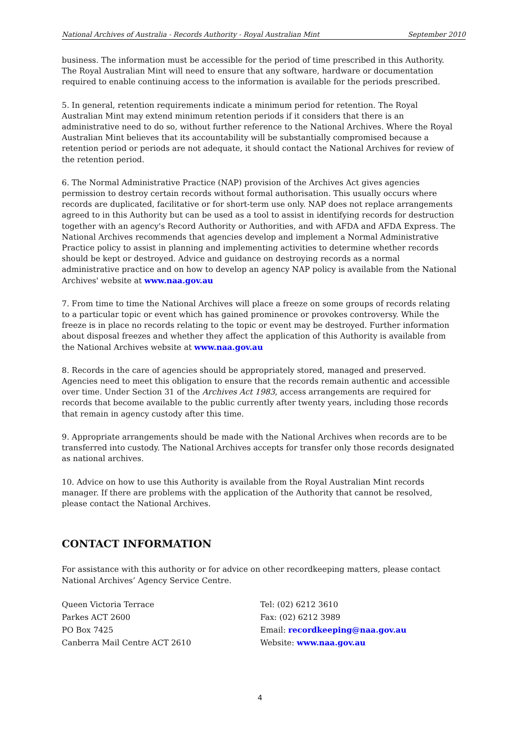National Archives of Australia - Records Authority - Royal Australian Mint September 2010
business. The information must be accessible for the period of time prescribed in this Authority. The Royal Australian Mint will need to ensure that any software, hardware or documentation required to enable continuing access to the information is available for the periods prescribed.
5. In general, retention requirements indicate a minimum period for retention. The Royal Australian Mint may extend minimum retention periods if it considers that there is an administrative need to do so, without further reference to the National Archives. Where the Royal Australian Mint believes that its accountability will be substantially compromised because a retention period or periods are not adequate, it should contact the National Archives for review of the retention period.
6. The Normal Administrative Practice (NAP) provision of the Archives Act gives agencies permission to destroy certain records without formal authorisation. This usually occurs where records are duplicated, facilitative or for short-term use only. NAP does not replace arrangements agreed to in this Authority but can be used as a tool to assist in identifying records for destruction together with an agency's Record Authority or Authorities, and with AFDA and AFDA Express. The National Archives recommends that agencies develop and implement a Normal Administrative Practice policy to assist in planning and implementing activities to determine whether records should be kept or destroyed. Advice and guidance on destroying records as a normal administrative practice and on how to develop an agency NAP policy is available from the National Archives' website at www.naa.gov.au
7. From time to time the National Archives will place a freeze on some groups of records relating to a particular topic or event which has gained prominence or provokes controversy. While the freeze is in place no records relating to the topic or event may be destroyed. Further information about disposal freezes and whether they affect the application of this Authority is available from the National Archives website at www.naa.gov.au
8. Records in the care of agencies should be appropriately stored, managed and preserved. Agencies need to meet this obligation to ensure that the records remain authentic and accessible over time. Under Section 31 of the Archives Act 1983, access arrangements are required for records that become available to the public currently after twenty years, including those records that remain in agency custody after this time.
9. Appropriate arrangements should be made with the National Archives when records are to be transferred into custody. The National Archives accepts for transfer only those records designated as national archives.
10. Advice on how to use this Authority is available from the Royal Australian Mint records manager. If there are problems with the application of the Authority that cannot be resolved, please contact the National Archives.
CONTACT INFORMATION
For assistance with this authority or for advice on other recordkeeping matters, please contact National Archives’ Agency Service Centre.
Queen Victoria Terrace
Parkes ACT 2600
PO Box 7425
Canberra Mail Centre ACT 2610
Tel: (02) 6212 3610
Fax: (02) 6212 3989
Email: recordkeeping@naa.gov.au
Website: www.naa.gov.au
4